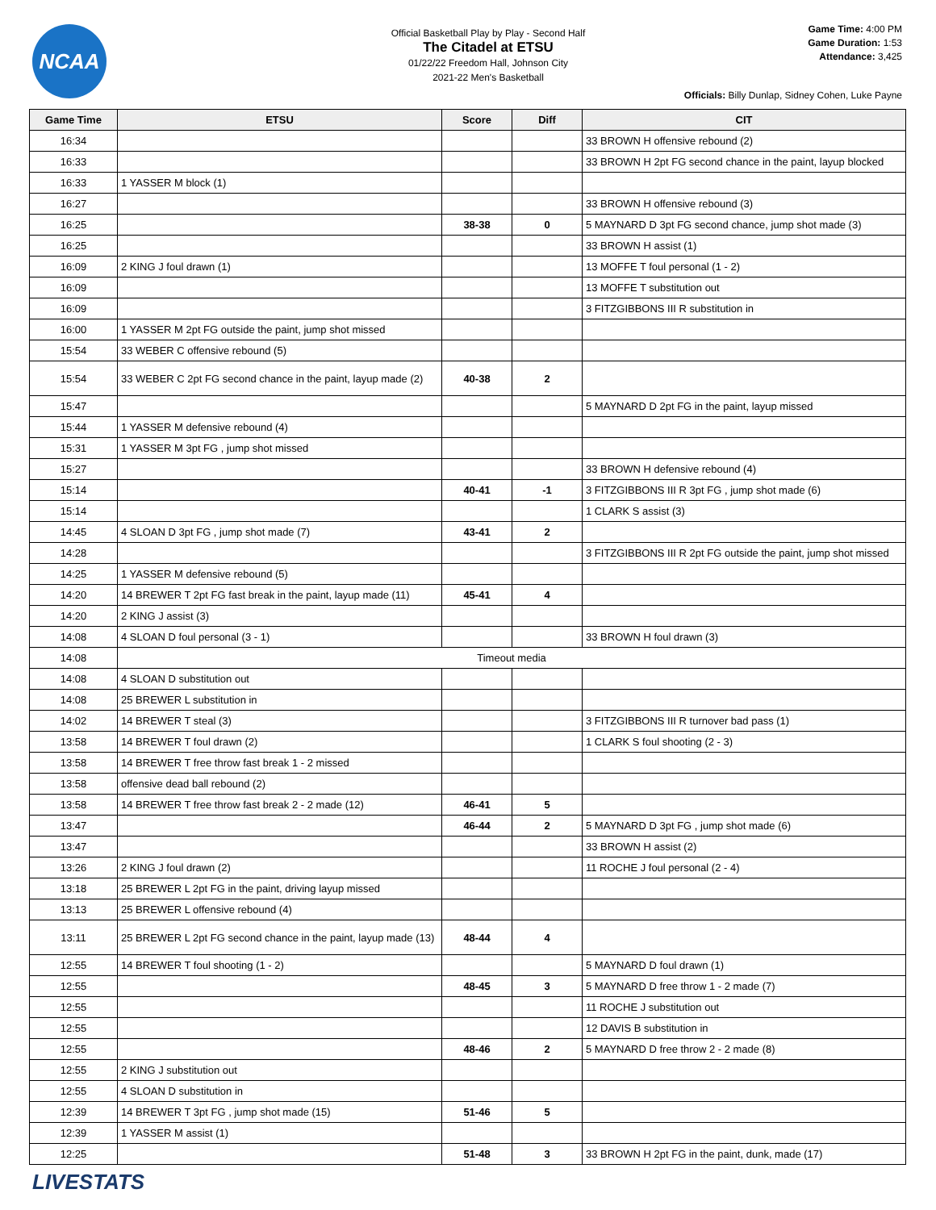NCAA
Official Basketball Play by Play - Second Half
The Citadel at ETSU
01/22/22 Freedom Hall, Johnson City
2021-22 Men's Basketball
Game Time: 4:00 PM
Game Duration: 1:53
Attendance: 3,425
Officials: Billy Dunlap, Sidney Cohen, Luke Payne
| Game Time | ETSU | Score | Diff | CIT |
| --- | --- | --- | --- | --- |
| 16:34 | | | | 33 BROWN H offensive rebound (2) |
| 16:33 | | | | 33 BROWN H 2pt FG second chance in the paint, layup blocked |
| 16:33 | 1 YASSER M block (1) | | | |
| 16:27 | | | | 33 BROWN H offensive rebound (3) |
| 16:25 | | 38-38 | 0 | 5 MAYNARD D 3pt FG second chance, jump shot made (3) |
| 16:25 | | | | 33 BROWN H assist (1) |
| 16:09 | 2 KING J foul drawn (1) | | | 13 MOFFE T foul personal (1 - 2) |
| 16:09 | | | | 13 MOFFE T substitution out |
| 16:09 | | | | 3 FITZGIBBONS III R substitution in |
| 16:00 | 1 YASSER M 2pt FG outside the paint, jump shot missed | | | |
| 15:54 | 33 WEBER C offensive rebound (5) | | | |
| 15:54 | 33 WEBER C 2pt FG second chance in the paint, layup made (2) | 40-38 | 2 | |
| 15:47 | | | | 5 MAYNARD D 2pt FG in the paint, layup missed |
| 15:44 | 1 YASSER M defensive rebound (4) | | | |
| 15:31 | 1 YASSER M 3pt FG , jump shot missed | | | |
| 15:27 | | | | 33 BROWN H defensive rebound (4) |
| 15:14 | | 40-41 | -1 | 3 FITZGIBBONS III R 3pt FG , jump shot made (6) |
| 15:14 | | | | 1 CLARK S assist (3) |
| 14:45 | 4 SLOAN D 3pt FG , jump shot made (7) | 43-41 | 2 | |
| 14:28 | | | | 3 FITZGIBBONS III R 2pt FG outside the paint, jump shot missed |
| 14:25 | 1 YASSER M defensive rebound (5) | | | |
| 14:20 | 14 BREWER T 2pt FG fast break in the paint, layup made (11) | 45-41 | 4 | |
| 14:20 | 2 KING J assist (3) | | | |
| 14:08 | 4 SLOAN D foul personal (3 - 1) | | | 33 BROWN H foul drawn (3) |
| 14:08 | Timeout media | | | |
| 14:08 | 4 SLOAN D substitution out | | | |
| 14:08 | 25 BREWER L substitution in | | | |
| 14:02 | 14 BREWER T steal (3) | | | 3 FITZGIBBONS III R turnover bad pass (1) |
| 13:58 | 14 BREWER T foul drawn (2) | | | 1 CLARK S foul shooting (2 - 3) |
| 13:58 | 14 BREWER T free throw fast break 1 - 2 missed | | | |
| 13:58 | offensive dead ball rebound (2) | | | |
| 13:58 | 14 BREWER T free throw fast break 2 - 2 made (12) | 46-41 | 5 | |
| 13:47 | | 46-44 | 2 | 5 MAYNARD D 3pt FG , jump shot made (6) |
| 13:47 | | | | 33 BROWN H assist (2) |
| 13:26 | 2 KING J foul drawn (2) | | | 11 ROCHE J foul personal (2 - 4) |
| 13:18 | 25 BREWER L 2pt FG in the paint, driving layup missed | | | |
| 13:13 | 25 BREWER L offensive rebound (4) | | | |
| 13:11 | 25 BREWER L 2pt FG second chance in the paint, layup made (13) | 48-44 | 4 | |
| 12:55 | 14 BREWER T foul shooting (1 - 2) | | | 5 MAYNARD D foul drawn (1) |
| 12:55 | | 48-45 | 3 | 5 MAYNARD D free throw 1 - 2 made (7) |
| 12:55 | | | | 11 ROCHE J substitution out |
| 12:55 | | | | 12 DAVIS B substitution in |
| 12:55 | | 48-46 | 2 | 5 MAYNARD D free throw 2 - 2 made (8) |
| 12:55 | 2 KING J substitution out | | | |
| 12:55 | 4 SLOAN D substitution in | | | |
| 12:39 | 14 BREWER T 3pt FG , jump shot made (15) | 51-46 | 5 | |
| 12:39 | 1 YASSER M assist (1) | | | |
| 12:25 | | 51-48 | 3 | 33 BROWN H 2pt FG in the paint, dunk, made (17) |
LIVESTATS